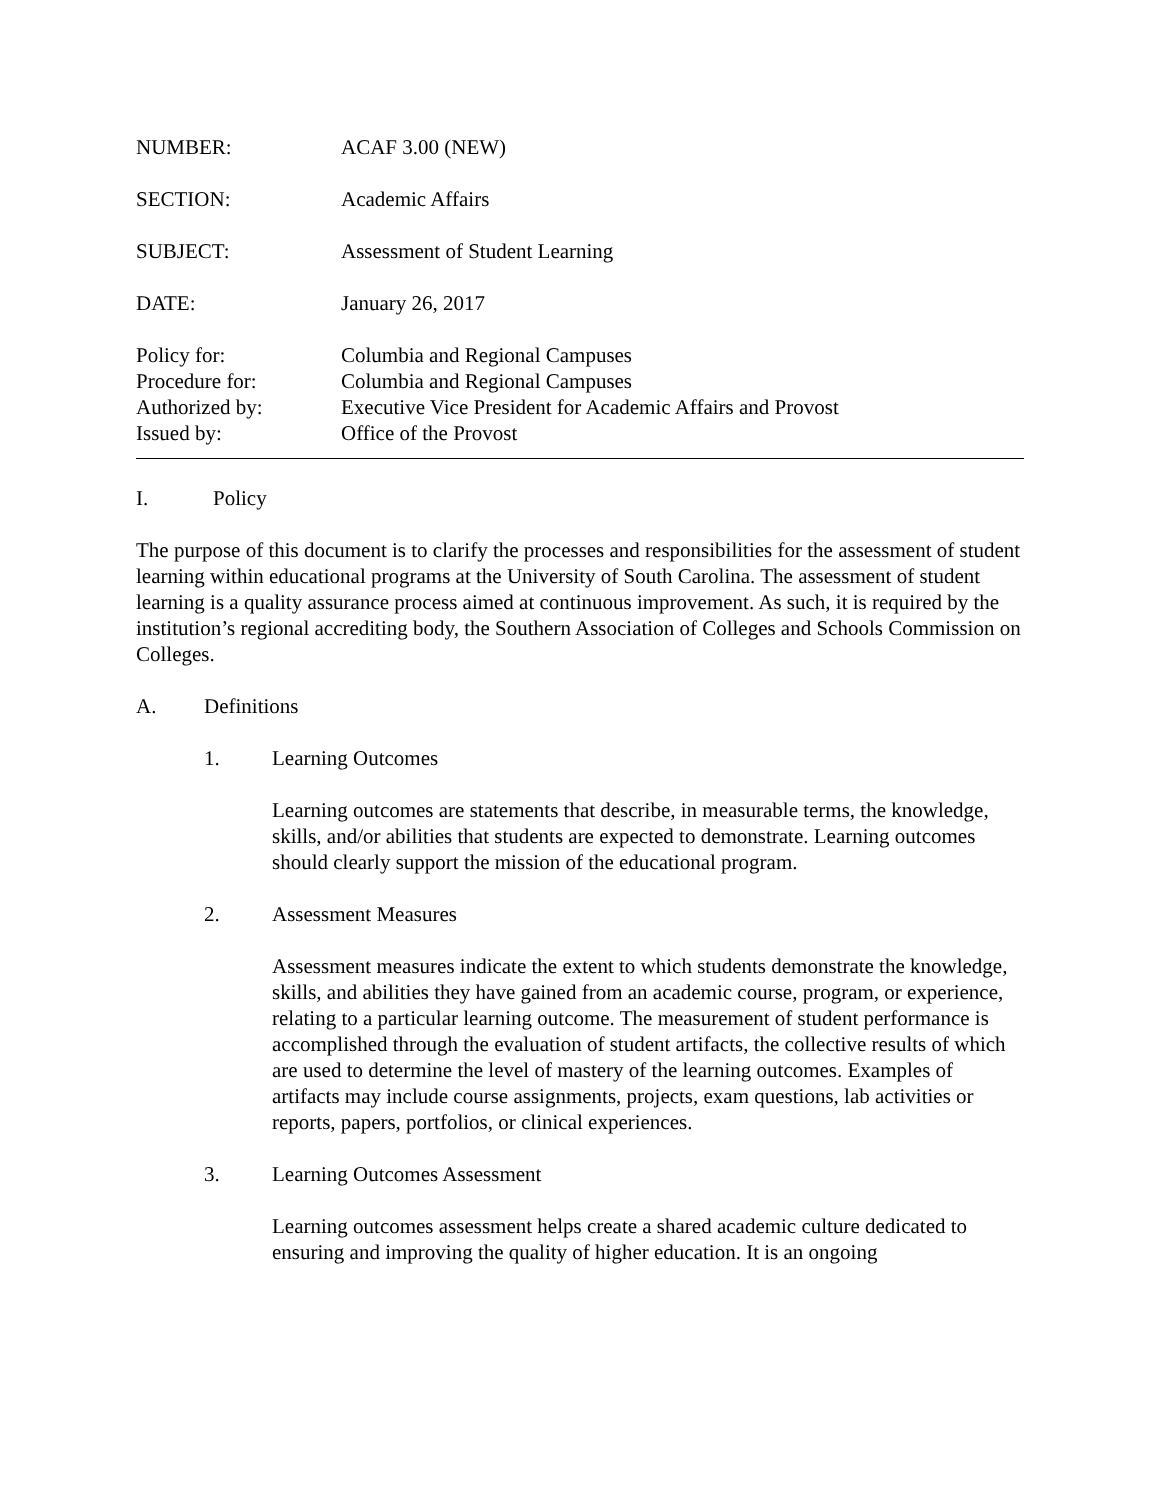| NUMBER: | ACAF 3.00 (NEW) |
| SECTION: | Academic Affairs |
| SUBJECT: | Assessment of Student Learning |
| DATE: | January 26, 2017 |
| Policy for: | Columbia and Regional Campuses |
| Procedure for: | Columbia and Regional Campuses |
| Authorized by: | Executive Vice President for Academic Affairs and Provost |
| Issued by: | Office of the Provost |
I. Policy
The purpose of this document is to clarify the processes and responsibilities for the assessment of student learning within educational programs at the University of South Carolina. The assessment of student learning is a quality assurance process aimed at continuous improvement. As such, it is required by the institution’s regional accrediting body, the Southern Association of Colleges and Schools Commission on Colleges.
A. Definitions
1. Learning Outcomes
Learning outcomes are statements that describe, in measurable terms, the knowledge, skills, and/or abilities that students are expected to demonstrate. Learning outcomes should clearly support the mission of the educational program.
2. Assessment Measures
Assessment measures indicate the extent to which students demonstrate the knowledge, skills, and abilities they have gained from an academic course, program, or experience, relating to a particular learning outcome. The measurement of student performance is accomplished through the evaluation of student artifacts, the collective results of which are used to determine the level of mastery of the learning outcomes. Examples of artifacts may include course assignments, projects, exam questions, lab activities or reports, papers, portfolios, or clinical experiences.
3. Learning Outcomes Assessment
Learning outcomes assessment helps create a shared academic culture dedicated to ensuring and improving the quality of higher education. It is an ongoing